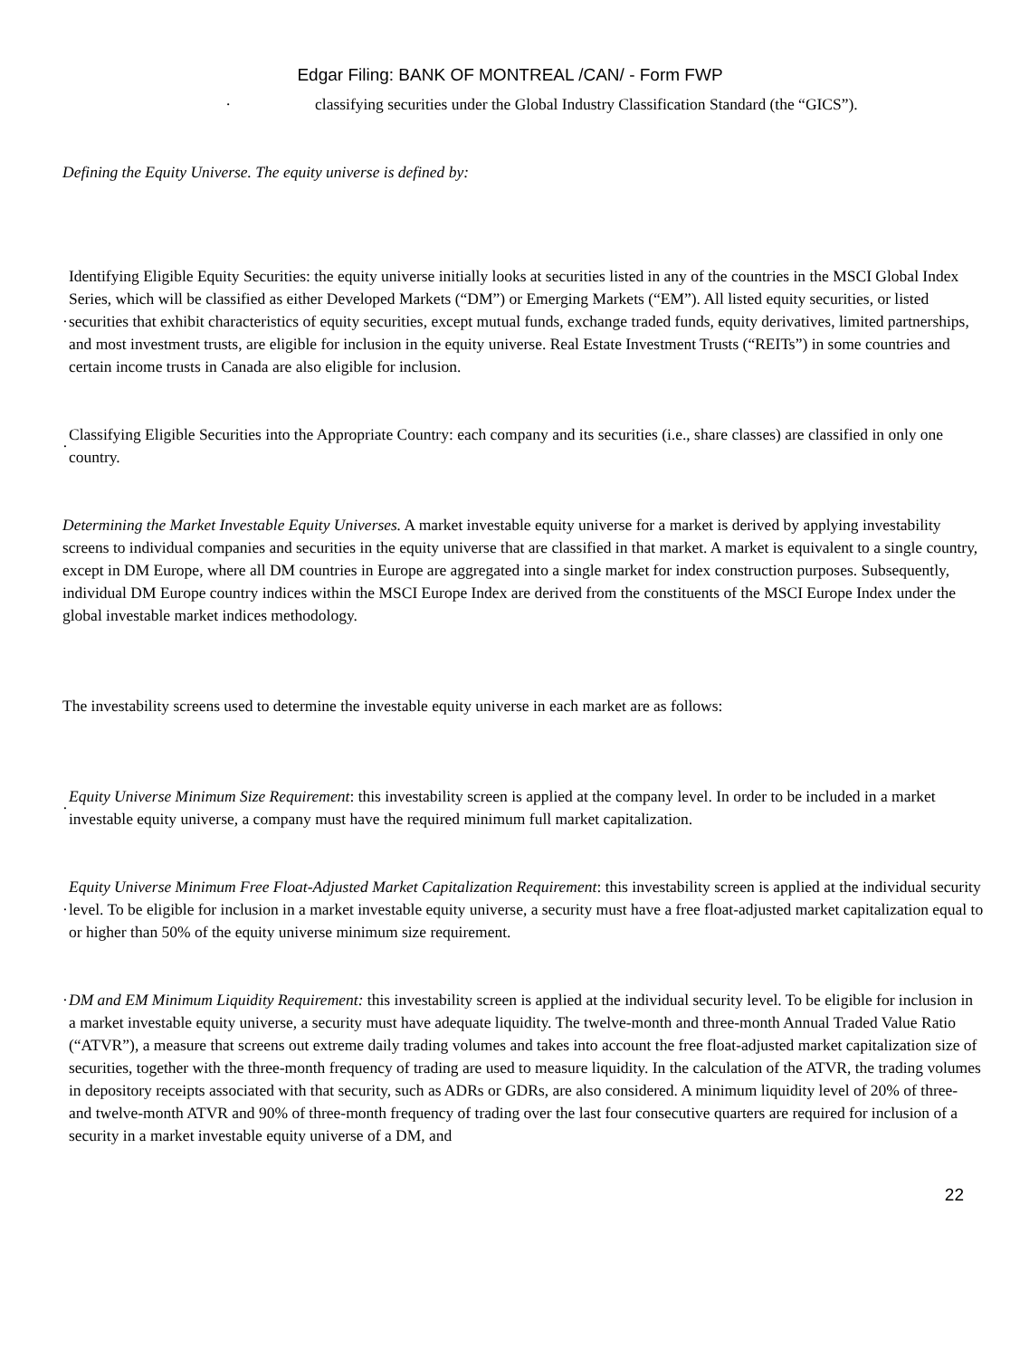Edgar Filing: BANK OF MONTREAL /CAN/ - Form FWP
· classifying securities under the Global Industry Classification Standard (the “GICS”).
Defining the Equity Universe. The equity universe is defined by:
· Identifying Eligible Equity Securities: the equity universe initially looks at securities listed in any of the countries in the MSCI Global Index Series, which will be classified as either Developed Markets (“DM”) or Emerging Markets (“EM”). All listed equity securities, or listed securities that exhibit characteristics of equity securities, except mutual funds, exchange traded funds, equity derivatives, limited partnerships, and most investment trusts, are eligible for inclusion in the equity universe. Real Estate Investment Trusts (“REITs”) in some countries and certain income trusts in Canada are also eligible for inclusion.
· Classifying Eligible Securities into the Appropriate Country: each company and its securities (i.e., share classes) are classified in only one country.
Determining the Market Investable Equity Universes. A market investable equity universe for a market is derived by applying investability screens to individual companies and securities in the equity universe that are classified in that market. A market is equivalent to a single country, except in DM Europe, where all DM countries in Europe are aggregated into a single market for index construction purposes. Subsequently, individual DM Europe country indices within the MSCI Europe Index are derived from the constituents of the MSCI Europe Index under the global investable market indices methodology.
The investability screens used to determine the investable equity universe in each market are as follows:
· Equity Universe Minimum Size Requirement: this investability screen is applied at the company level. In order to be included in a market investable equity universe, a company must have the required minimum full market capitalization.
· Equity Universe Minimum Free Float-Adjusted Market Capitalization Requirement: this investability screen is applied at the individual security level. To be eligible for inclusion in a market investable equity universe, a security must have a free float-adjusted market capitalization equal to or higher than 50% of the equity universe minimum size requirement.
· DM and EM Minimum Liquidity Requirement: this investability screen is applied at the individual security level. To be eligible for inclusion in a market investable equity universe, a security must have adequate liquidity. The twelve-month and three-month Annual Traded Value Ratio (“ATVR”), a measure that screens out extreme daily trading volumes and takes into account the free float-adjusted market capitalization size of securities, together with the three-month frequency of trading are used to measure liquidity. In the calculation of the ATVR, the trading volumes in depository receipts associated with that security, such as ADRs or GDRs, are also considered. A minimum liquidity level of 20% of three- and twelve-month ATVR and 90% of three-month frequency of trading over the last four consecutive quarters are required for inclusion of a security in a market investable equity universe of a DM, and
22